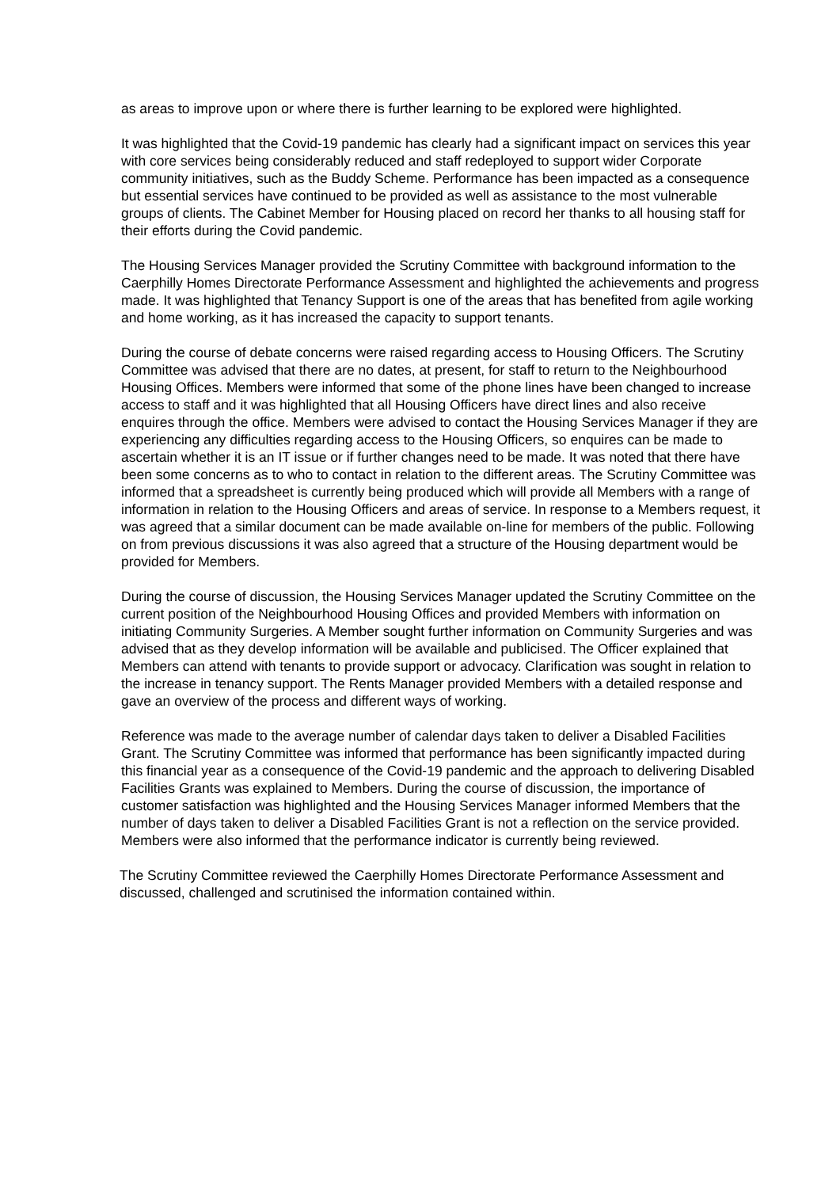as areas to improve upon or where there is further learning to be explored were highlighted.
It was highlighted that the Covid-19 pandemic has clearly had a significant impact on services this year with core services being considerably reduced and staff redeployed to support wider Corporate community initiatives, such as the Buddy Scheme. Performance has been impacted as a consequence but essential services have continued to be provided as well as assistance to the most vulnerable groups of clients. The Cabinet Member for Housing placed on record her thanks to all housing staff for their efforts during the Covid pandemic.
The Housing Services Manager provided the Scrutiny Committee with background information to the Caerphilly Homes Directorate Performance Assessment and highlighted the achievements and progress made. It was highlighted that Tenancy Support is one of the areas that has benefited from agile working and home working, as it has increased the capacity to support tenants.
During the course of debate concerns were raised regarding access to Housing Officers. The Scrutiny Committee was advised that there are no dates, at present, for staff to return to the Neighbourhood Housing Offices. Members were informed that some of the phone lines have been changed to increase access to staff and it was highlighted that all Housing Officers have direct lines and also receive enquires through the office. Members were advised to contact the Housing Services Manager if they are experiencing any difficulties regarding access to the Housing Officers, so enquires can be made to ascertain whether it is an IT issue or if further changes need to be made. It was noted that there have been some concerns as to who to contact in relation to the different areas. The Scrutiny Committee was informed that a spreadsheet is currently being produced which will provide all Members with a range of information in relation to the Housing Officers and areas of service. In response to a Members request, it was agreed that a similar document can be made available on-line for members of the public. Following on from previous discussions it was also agreed that a structure of the Housing department would be provided for Members.
During the course of discussion, the Housing Services Manager updated the Scrutiny Committee on the current position of the Neighbourhood Housing Offices and provided Members with information on initiating Community Surgeries. A Member sought further information on Community Surgeries and was advised that as they develop information will be available and publicised. The Officer explained that Members can attend with tenants to provide support or advocacy. Clarification was sought in relation to the increase in tenancy support. The Rents Manager provided Members with a detailed response and gave an overview of the process and different ways of working.
Reference was made to the average number of calendar days taken to deliver a Disabled Facilities Grant. The Scrutiny Committee was informed that performance has been significantly impacted during this financial year as a consequence of the Covid-19 pandemic and the approach to delivering Disabled Facilities Grants was explained to Members. During the course of discussion, the importance of customer satisfaction was highlighted and the Housing Services Manager informed Members that the number of days taken to deliver a Disabled Facilities Grant is not a reflection on the service provided. Members were also informed that the performance indicator is currently being reviewed.
The Scrutiny Committee reviewed the Caerphilly Homes Directorate Performance Assessment and discussed, challenged and scrutinised the information contained within.